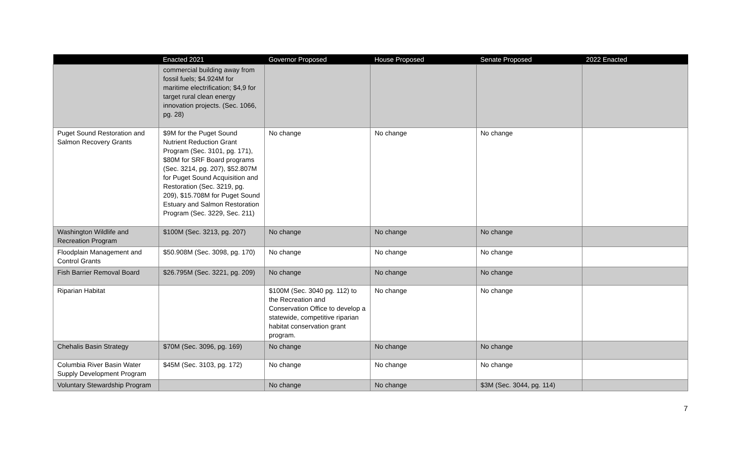| | Enacted 2021 | Governor Proposed | House Proposed | Senate Proposed | 2022 Enacted |
| --- | --- | --- | --- | --- | --- |
| | commercial building away from fossil fuels; $4.924M for maritime electrification; $4,9 for target rural clean energy innovation projects. (Sec. 1066, pg. 28) | | | | |
| Puget Sound Restoration and Salmon Recovery Grants | $9M for the Puget Sound Nutrient Reduction Grant Program (Sec. 3101, pg. 171), $80M for SRF Board programs (Sec. 3214, pg. 207), $52.807M for Puget Sound Acquisition and Restoration (Sec. 3219, pg. 209), $15.708M for Puget Sound Estuary and Salmon Restoration Program (Sec. 3229, Sec. 211) | No change | No change | No change | |
| Washington Wildlife and Recreation Program | $100M (Sec. 3213, pg. 207) | No change | No change | No change | |
| Floodplain Management and Control Grants | $50.908M (Sec. 3098, pg. 170) | No change | No change | No change | |
| Fish Barrier Removal Board | $26.795M (Sec. 3221, pg. 209) | No change | No change | No change | |
| Riparian Habitat | | $100M (Sec. 3040 pg. 112) to the Recreation and Conservation Office to develop a statewide, competitive riparian habitat conservation grant program. | No change | No change | |
| Chehalis Basin Strategy | $70M (Sec. 3096, pg. 169) | No change | No change | No change | |
| Columbia River Basin Water Supply Development Program | $45M (Sec. 3103, pg. 172) | No change | No change | No change | |
| Voluntary Stewardship Program | | No change | No change | $3M (Sec. 3044, pg. 114) | |
7